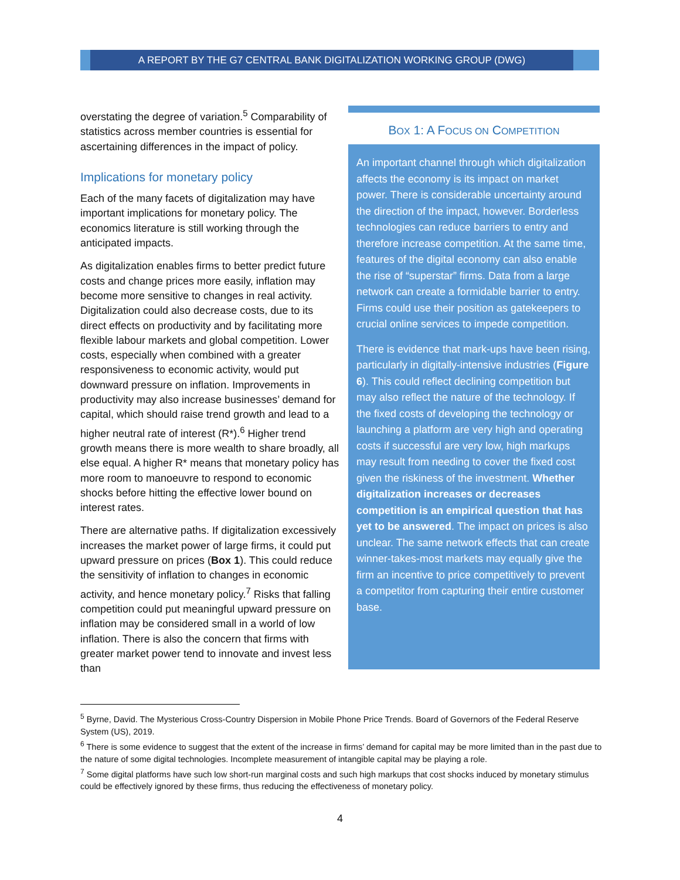A REPORT BY THE G7 CENTRAL BANK DIGITALIZATION WORKING GROUP (DWG)
overstating the degree of variation.<sup>5</sup> Comparability of statistics across member countries is essential for ascertaining differences in the impact of policy.
Implications for monetary policy
Each of the many facets of digitalization may have important implications for monetary policy. The economics literature is still working through the anticipated impacts.
As digitalization enables firms to better predict future costs and change prices more easily, inflation may become more sensitive to changes in real activity. Digitalization could also decrease costs, due to its direct effects on productivity and by facilitating more flexible labour markets and global competition. Lower costs, especially when combined with a greater responsiveness to economic activity, would put downward pressure on inflation. Improvements in productivity may also increase businesses’ demand for capital, which should raise trend growth and lead to a higher neutral rate of interest (R*).<sup>6</sup> Higher trend growth means there is more wealth to share broadly, all else equal. A higher R* means that monetary policy has more room to manoeuvre to respond to economic shocks before hitting the effective lower bound on interest rates.
There are alternative paths. If digitalization excessively increases the market power of large firms, it could put upward pressure on prices (Box 1). This could reduce the sensitivity of inflation to changes in economic activity, and hence monetary policy.<sup>7</sup> Risks that falling competition could put meaningful upward pressure on inflation may be considered small in a world of low inflation. There is also the concern that firms with greater market power tend to innovate and invest less than
BOX 1: A FOCUS ON COMPETITION
An important channel through which digitalization affects the economy is its impact on market power. There is considerable uncertainty around the direction of the impact, however. Borderless technologies can reduce barriers to entry and therefore increase competition. At the same time, features of the digital economy can also enable the rise of “superstar” firms. Data from a large network can create a formidable barrier to entry. Firms could use their position as gatekeepers to crucial online services to impede competition.
There is evidence that mark-ups have been rising, particularly in digitally-intensive industries (Figure 6). This could reflect declining competition but may also reflect the nature of the technology. If the fixed costs of developing the technology or launching a platform are very high and operating costs if successful are very low, high markups may result from needing to cover the fixed cost given the riskiness of the investment. Whether digitalization increases or decreases competition is an empirical question that has yet to be answered. The impact on prices is also unclear. The same network effects that can create winner-takes-most markets may equally give the firm an incentive to price competitively to prevent a competitor from capturing their entire customer base.
<sup>5</sup> Byrne, David. The Mysterious Cross-Country Dispersion in Mobile Phone Price Trends. Board of Governors of the Federal Reserve System (US), 2019.
<sup>6</sup> There is some evidence to suggest that the extent of the increase in firms’ demand for capital may be more limited than in the past due to the nature of some digital technologies. Incomplete measurement of intangible capital may be playing a role.
<sup>7</sup> Some digital platforms have such low short-run marginal costs and such high markups that cost shocks induced by monetary stimulus could be effectively ignored by these firms, thus reducing the effectiveness of monetary policy.
4